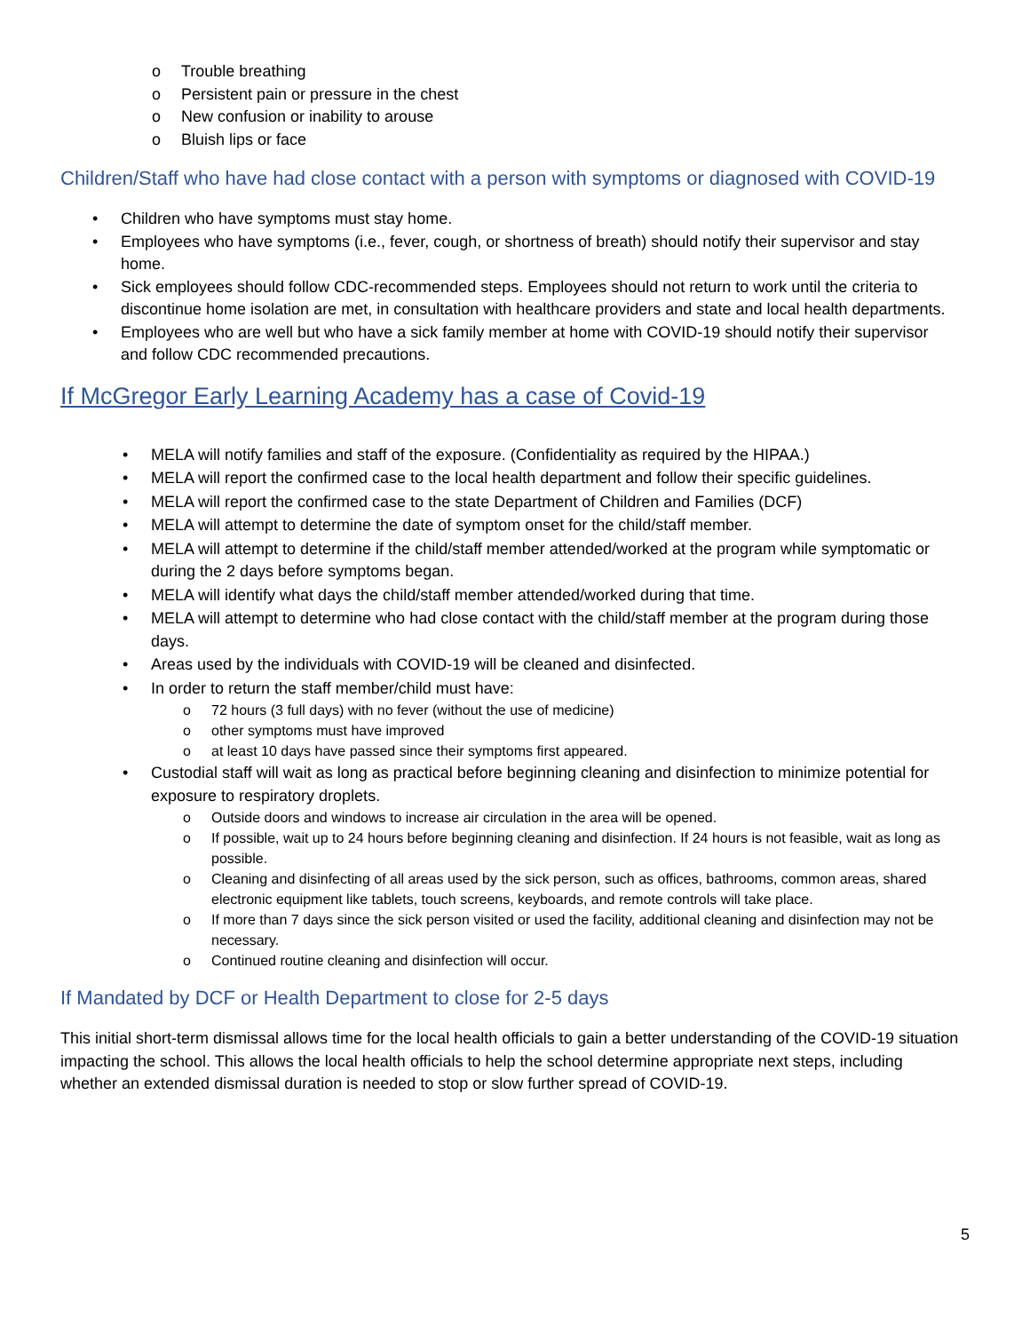o Trouble breathing
o Persistent pain or pressure in the chest
o New confusion or inability to arouse
o Bluish lips or face
Children/Staff who have had close contact with a person with symptoms or diagnosed with COVID-19
• Children who have symptoms must stay home.
• Employees who have symptoms (i.e., fever, cough, or shortness of breath) should notify their supervisor and stay home.
• Sick employees should follow CDC-recommended steps. Employees should not return to work until the criteria to discontinue home isolation are met, in consultation with healthcare providers and state and local health departments.
• Employees who are well but who have a sick family member at home with COVID-19 should notify their supervisor and follow CDC recommended precautions.
If McGregor Early Learning Academy has a case of Covid-19
• MELA will notify families and staff of the exposure. (Confidentiality as required by the HIPAA.)
• MELA will report the confirmed case to the local health department and follow their specific guidelines.
• MELA will report the confirmed case to the state Department of Children and Families (DCF)
• MELA will attempt to determine the date of symptom onset for the child/staff member.
• MELA will attempt to determine if the child/staff member attended/worked at the program while symptomatic or during the 2 days before symptoms began.
• MELA will identify what days the child/staff member attended/worked during that time.
• MELA will attempt to determine who had close contact with the child/staff member at the program during those days.
• Areas used by the individuals with COVID-19 will be cleaned and disinfected.
• In order to return the staff member/child must have:
o 72 hours (3 full days) with no fever (without the use of medicine)
o other symptoms must have improved
o at least 10 days have passed since their symptoms first appeared.
• Custodial staff will wait as long as practical before beginning cleaning and disinfection to minimize potential for exposure to respiratory droplets.
o Outside doors and windows to increase air circulation in the area will be opened.
o If possible, wait up to 24 hours before beginning cleaning and disinfection. If 24 hours is not feasible, wait as long as possible.
o Cleaning and disinfecting of all areas used by the sick person, such as offices, bathrooms, common areas, shared electronic equipment like tablets, touch screens, keyboards, and remote controls will take place.
o If more than 7 days since the sick person visited or used the facility, additional cleaning and disinfection may not be necessary.
o Continued routine cleaning and disinfection will occur.
If Mandated by DCF or Health Department to close for 2-5 days
This initial short-term dismissal allows time for the local health officials to gain a better understanding of the COVID-19 situation impacting the school. This allows the local health officials to help the school determine appropriate next steps, including whether an extended dismissal duration is needed to stop or slow further spread of COVID-19.
5